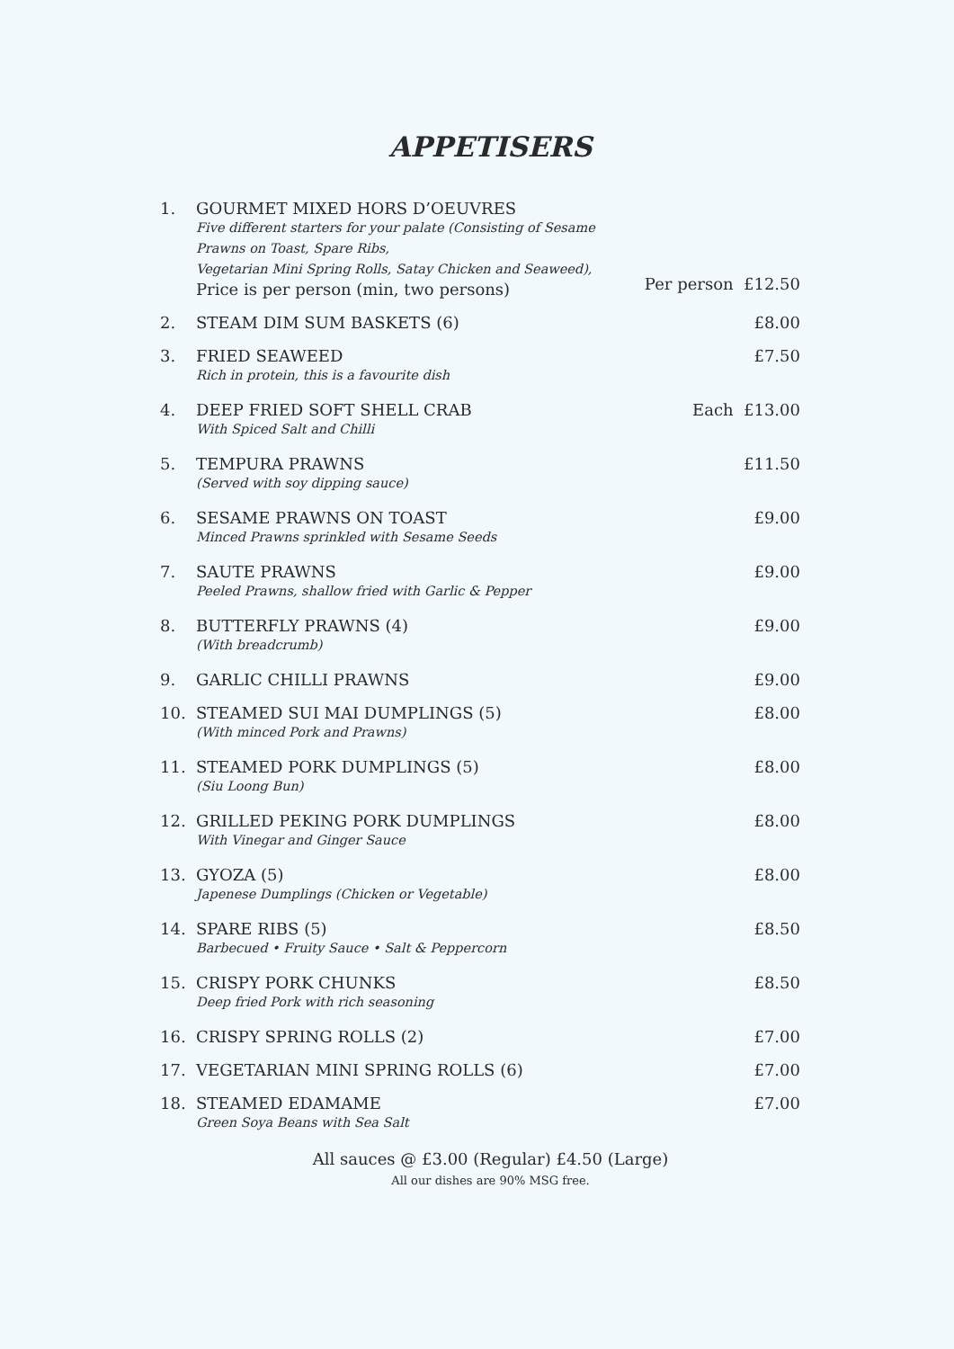APPETISERS
| 1. | GOURMET MIXED HORS D’OEUVRES Five different starters for your palate (Consisting of Sesame Prawns on Toast, Spare Ribs, Vegetarian Mini Spring Rolls, Satay Chicken and Seaweed), Price is per person (min, two persons) | Per person £12.50 |
| 2. | STEAM DIM SUM BASKETS (6) | £8.00 |
| 3. | FRIED SEAWEED Rich in protein, this is a favourite dish | £7.50 |
| 4. | DEEP FRIED SOFT SHELL CRAB With Spiced Salt and Chilli | Each £13.00 |
| 5. | TEMPURA PRAWNS (Served with soy dipping sauce) | £11.50 |
| 6. | SESAME PRAWNS ON TOAST Minced Prawns sprinkled with Sesame Seeds | £9.00 |
| 7. | SAUTE PRAWNS Peeled Prawns, shallow fried with Garlic & Pepper | £9.00 |
| 8. | BUTTERFLY PRAWNS (4) (With breadcrumb) | £9.00 |
| 9. | GARLIC CHILLI PRAWNS | £9.00 |
| 10. | STEAMED SUI MAI DUMPLINGS (5) (With minced Pork and Prawns) | £8.00 |
| 11. | STEAMED PORK DUMPLINGS (5) (Siu Loong Bun) | £8.00 |
| 12. | GRILLED PEKING PORK DUMPLINGS With Vinegar and Ginger Sauce | £8.00 |
| 13. | GYOZA (5) Japenese Dumplings (Chicken or Vegetable) | £8.00 |
| 14. | SPARE RIBS (5) Barbecued • Fruity Sauce • Salt & Peppercorn | £8.50 |
| 15. | CRISPY PORK CHUNKS Deep fried Pork with rich seasoning | £8.50 |
| 16. | CRISPY SPRING ROLLS (2) | £7.00 |
| 17. | VEGETARIAN MINI SPRING ROLLS (6) | £7.00 |
| 18. | STEAMED EDAMAME Green Soya Beans with Sea Salt | £7.00 |
All sauces @ £3.00 (Regular) £4.50 (Large)
All our dishes are 90% MSG free.